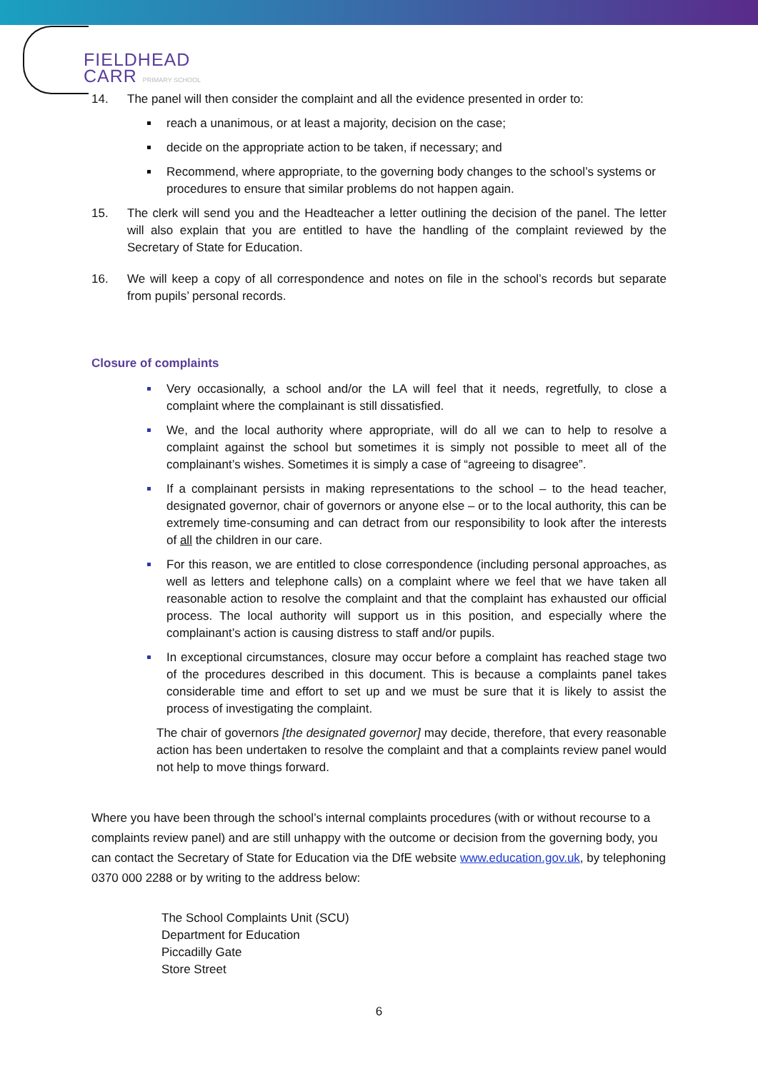FIELDHEAD
CARR PRIMARY SCHOOL
14. The panel will then consider the complaint and all the evidence presented in order to:
reach a unanimous, or at least a majority, decision on the case;
decide on the appropriate action to be taken, if necessary; and
Recommend, where appropriate, to the governing body changes to the school’s systems or procedures to ensure that similar problems do not happen again.
15. The clerk will send you and the Headteacher a letter outlining the decision of the panel. The letter will also explain that you are entitled to have the handling of the complaint reviewed by the Secretary of State for Education.
16. We will keep a copy of all correspondence and notes on file in the school’s records but separate from pupils’ personal records.
Closure of complaints
Very occasionally, a school and/or the LA will feel that it needs, regretfully, to close a complaint where the complainant is still dissatisfied.
We, and the local authority where appropriate, will do all we can to help to resolve a complaint against the school but sometimes it is simply not possible to meet all of the complainant’s wishes. Sometimes it is simply a case of “agreeing to disagree”.
If a complainant persists in making representations to the school – to the head teacher, designated governor, chair of governors or anyone else – or to the local authority, this can be extremely time-consuming and can detract from our responsibility to look after the interests of all the children in our care.
For this reason, we are entitled to close correspondence (including personal approaches, as well as letters and telephone calls) on a complaint where we feel that we have taken all reasonable action to resolve the complaint and that the complaint has exhausted our official process. The local authority will support us in this position, and especially where the complainant’s action is causing distress to staff and/or pupils.
In exceptional circumstances, closure may occur before a complaint has reached stage two of the procedures described in this document. This is because a complaints panel takes considerable time and effort to set up and we must be sure that it is likely to assist the process of investigating the complaint.
The chair of governors [the designated governor] may decide, therefore, that every reasonable action has been undertaken to resolve the complaint and that a complaints review panel would not help to move things forward.
Where you have been through the school’s internal complaints procedures (with or without recourse to a complaints review panel) and are still unhappy with the outcome or decision from the governing body, you can contact the Secretary of State for Education via the DfE website www.education.gov.uk, by telephoning 0370 000 2288 or by writing to the address below:
The School Complaints Unit (SCU)
Department for Education
Piccadilly Gate
Store Street
6